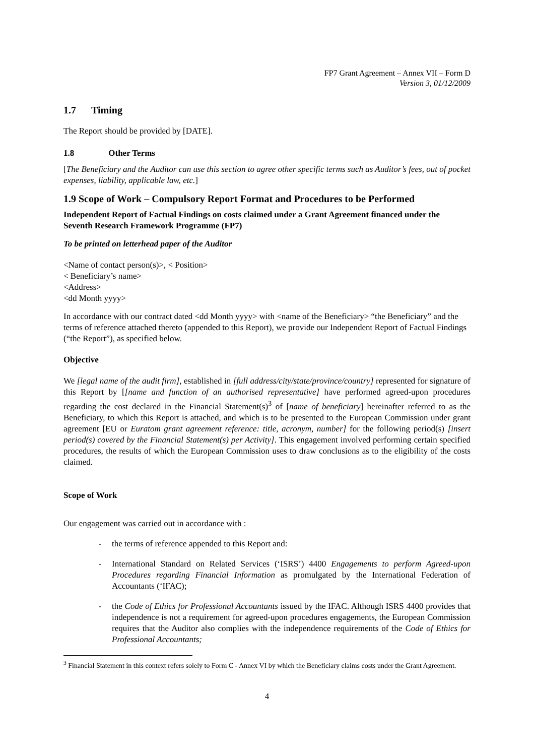FP7 Grant Agreement – Annex VII – Form D
Version 3, 01/12/2009
1.7 Timing
The Report should be provided by [DATE].
1.8 Other Terms
[The Beneficiary and the Auditor can use this section to agree other specific terms such as Auditor’s fees, out of pocket expenses, liability, applicable law, etc.]
1.9 Scope of Work – Compulsory Report Format and Procedures to be Performed
Independent Report of Factual Findings on costs claimed under a Grant Agreement financed under the Seventh Research Framework Programme (FP7)
To be printed on letterhead paper of the Auditor
<Name of contact person(s)>, < Position>
< Beneficiary’s name>
<Address>
<dd Month yyyy>
In accordance with our contract dated <dd Month yyyy> with <name of the Beneficiary> “the Beneficiary” and the terms of reference attached thereto (appended to this Report), we provide our Independent Report of Factual Findings (“the Report”), as specified below.
Objective
We [legal name of the audit firm], established in [full address/city/state/province/country] represented for signature of this Report by [[name and function of an authorised representative] have performed agreed-upon procedures regarding the cost declared in the Financial Statement(s)<sup>3</sup> of [name of beneficiary] hereinafter referred to as the Beneficiary, to which this Report is attached, and which is to be presented to the European Commission under grant agreement [EU or Euratom grant agreement reference: title, acronym, number] for the following period(s) [insert period(s) covered by the Financial Statement(s) per Activity]. This engagement involved performing certain specified procedures, the results of which the European Commission uses to draw conclusions as to the eligibility of the costs claimed.
Scope of Work
Our engagement was carried out in accordance with :
- the terms of reference appended to this Report and:
- International Standard on Related Services (‘ISRS’) 4400 Engagements to perform Agreed-upon Procedures regarding Financial Information as promulgated by the International Federation of Accountants (‘IFAC);
- the Code of Ethics for Professional Accountants issued by the IFAC. Although ISRS 4400 provides that independence is not a requirement for agreed-upon procedures engagements, the European Commission requires that the Auditor also complies with the independence requirements of the Code of Ethics for Professional Accountants;
<sup>3</sup> Financial Statement in this context refers solely to Form C - Annex VI by which the Beneficiary claims costs under the Grant Agreement.
4